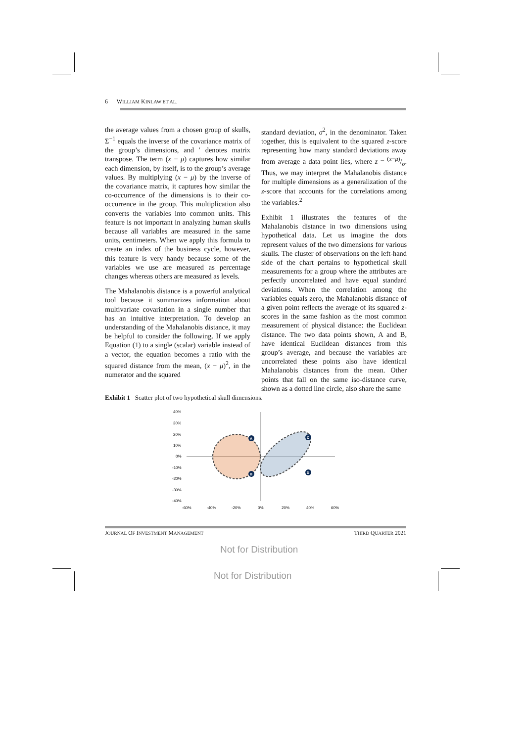6 WILLIAM KINLAW ET AL.
the average values from a chosen group of skulls, Σ<sup>−1</sup> equals the inverse of the covariance matrix of the group’s dimensions, and ′ denotes matrix transpose. The term (x − μ) captures how similar each dimension, by itself, is to the group’s average values. By multiplying (x − μ) by the inverse of the covariance matrix, it captures how similar the co-occurrence of the dimensions is to their co-occurrence in the group. This multiplication also converts the variables into common units. This feature is not important in analyzing human skulls because all variables are measured in the same units, centimeters. When we apply this formula to create an index of the business cycle, however, this feature is very handy because some of the variables we use are measured as percentage changes whereas others are measured as levels.
The Mahalanobis distance is a powerful analytical tool because it summarizes information about multivariate covariation in a single number that has an intuitive interpretation. To develop an understanding of the Mahalanobis distance, it may be helpful to consider the following. If we apply Equation (1) to a single (scalar) variable instead of a vector, the equation becomes a ratio with the squared distance from the mean, (x − μ)<sup>2</sup>, in the numerator and the squared
standard deviation, σ<sup>2</sup>, in the denominator. Taken together, this is equivalent to the squared z-score representing how many standard deviations away from average a data point lies, where z = (x−μ)/σ. Thus, we may interpret the Mahalanobis distance for multiple dimensions as a generalization of the z-score that accounts for the correlations among the variables.<sup>2</sup>
Exhibit 1 illustrates the features of the Mahalanobis distance in two dimensions using hypothetical data. Let us imagine the dots represent values of the two dimensions for various skulls. The cluster of observations on the left-hand side of the chart pertains to hypothetical skull measurements for a group where the attributes are perfectly uncorrelated and have equal standard deviations. When the correlation among the variables equals zero, the Mahalanobis distance of a given point reflects the average of its squared z-scores in the same fashion as the most common measurement of physical distance: the Euclidean distance. The two data points shown, A and B, have identical Euclidean distances from this group’s average, and because the variables are uncorrelated these points also have identical Mahalanobis distances from the mean. Other points that fall on the same iso-distance curve, shown as a dotted line circle, also share the same
Exhibit 1 Scatter plot of two hypothetical skull dimensions.
40%
30%
20%
10%
0%
-10%
-20%
-30%
-40%
-60%
-40%
-20%
0%
20%
40%
60%
A
B
C
D
JOURNAL OF INVESTMENT MANAGEMENT THIRD QUARTER 2021
Not for Distribution
Not for Distribution